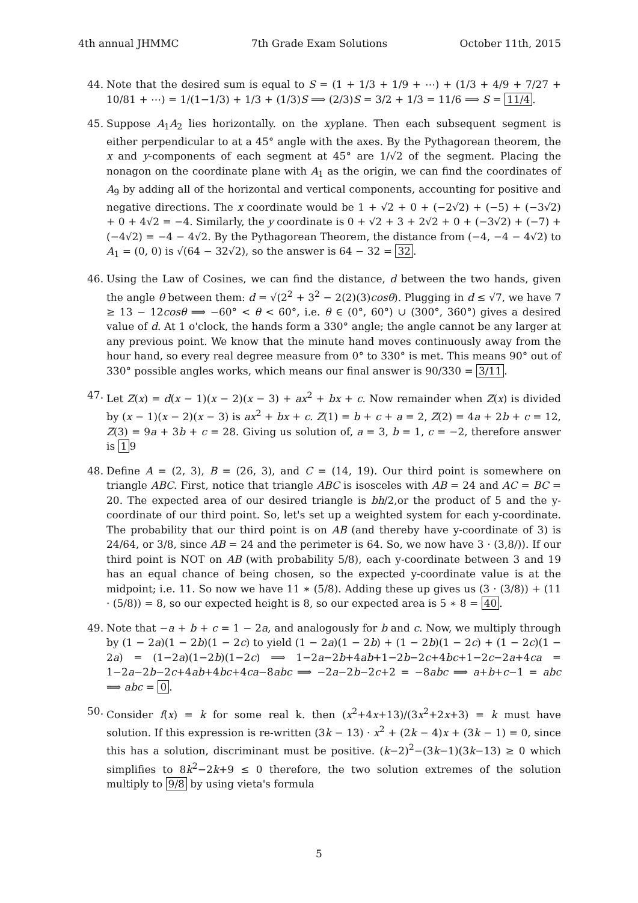4th annual JHMMC 7th Grade Exam Solutions October 11th, 2015
44. Note that the desired sum is equal to S = (1 + 1/3 + 1/9 + ⋯) + (1/3 + 4/9 + 7/27 + 10/81 + ⋯) = 1/(1−1/3) + 1/3 + (1/3)S ⟹ (2/3)S = 3/2 + 1/3 = 11/6 ⟹ S = 11/4.
45. Suppose A<sub>1</sub>A<sub>2</sub> lies horizontally. on the xyplane. Then each subsequent segment is either perpendicular to at a 45° angle with the axes. By the Pythagorean theorem, the x and y-components of each segment at 45° are 1/√2 of the segment. Placing the nonagon on the coordinate plane with A<sub>1</sub> as the origin, we can find the coordinates of A<sub>9</sub> by adding all of the horizontal and vertical components, accounting for positive and negative directions. The x coordinate would be 1 + √2 + 0 + (−2√2) + (−5) + (−3√2) + 0 + 4√2 = −4. Similarly, the y coordinate is 0 + √2 + 3 + 2√2 + 0 + (−3√2) + (−7) + (−4√2) = −4 − 4√2. By the Pythagorean Theorem, the distance from (−4, −4 − 4√2) to A<sub>1</sub> = (0, 0) is √(64 − 32√2), so the answer is 64 − 32 = 32.
46. Using the Law of Cosines, we can find the distance, d between the two hands, given the angle θ between them: d = √(2<sup>2</sup> + 3<sup>2</sup> − 2(2)(3)cosθ). Plugging in d ≤ √7, we have 7 ≥ 13 − 12cosθ ⟹ −60° < θ < 60°, i.e. θ ∈ (0°, 60°) ∪ (300°, 360°) gives a desired value of d. At 1 o'clock, the hands form a 330° angle; the angle cannot be any larger at any previous point. We know that the minute hand moves continuously away from the hour hand, so every real degree measure from 0° to 330° is met. This means 90° out of 330° possible angles works, which means our final answer is 90/330 = 3/11.
47. Let Z(x) = d(x − 1)(x − 2)(x − 3) + ax<sup>2</sup> + bx + c. Now remainder when Z(x) is divided by (x − 1)(x − 2)(x − 3) is ax<sup>2</sup> + bx + c. Z(1) = b + c + a = 2, Z(2) = 4a + 2b + c = 12, Z(3) = 9a + 3b + c = 28. Giving us solution of, a = 3, b = 1, c = −2, therefore answer is 1 9
48. Define A = (2, 3), B = (26, 3), and C = (14, 19). Our third point is somewhere on triangle ABC. First, notice that triangle ABC is isosceles with AB = 24 and AC = BC = 20. The expected area of our desired triangle is bh/2,or the product of 5 and the y-coordinate of our third point. So, let's set up a weighted system for each y-coordinate. The probability that our third point is on AB (and thereby have y-coordinate of 3) is 24/64, or 3/8, since AB = 24 and the perimeter is 64. So, we now have 3 · (3,8/)). If our third point is NOT on AB (with probability 5/8), each y-coordinate between 3 and 19 has an equal chance of being chosen, so the expected y-coordinate value is at the midpoint; i.e. 11. So now we have 11 ∗ (5/8). Adding these up gives us (3 · (3/8)) + (11 · (5/8)) = 8, so our expected height is 8, so our expected area is 5 ∗ 8 = 40.
49. Note that −a + b + c = 1 − 2a, and analogously for b and c. Now, we multiply through by (1 − 2a)(1 − 2b)(1 − 2c) to yield (1 − 2a)(1 − 2b) + (1 − 2b)(1 − 2c) + (1 − 2c)(1 − 2a) = (1−2a)(1−2b)(1−2c) ⟹ 1−2a−2b+4ab+1−2b−2c+4bc+1−2c−2a+4ca = 1−2a−2b−2c+4ab+4bc+4ca−8abc ⟹ −2a−2b−2c+2 = −8abc ⟹ a+b+c−1 = abc ⟹ abc = 0.
50. Consider f(x) = k for some real k. then (x<sup>2</sup>+4x+13)/(3x<sup>2</sup>+2x+3) = k must have solution. If this expression is re-written (3k − 13) · x<sup>2</sup> + (2k − 4)x + (3k − 1) = 0, since this has a solution, discriminant must be positive. (k−2)<sup>2</sup>−(3k−1)(3k−13) ≥ 0 which simplifies to 8k<sup>2</sup>−2k+9 ≤ 0 therefore, the two solution extremes of the solution multiply to 9/8 by using vieta's formula
5